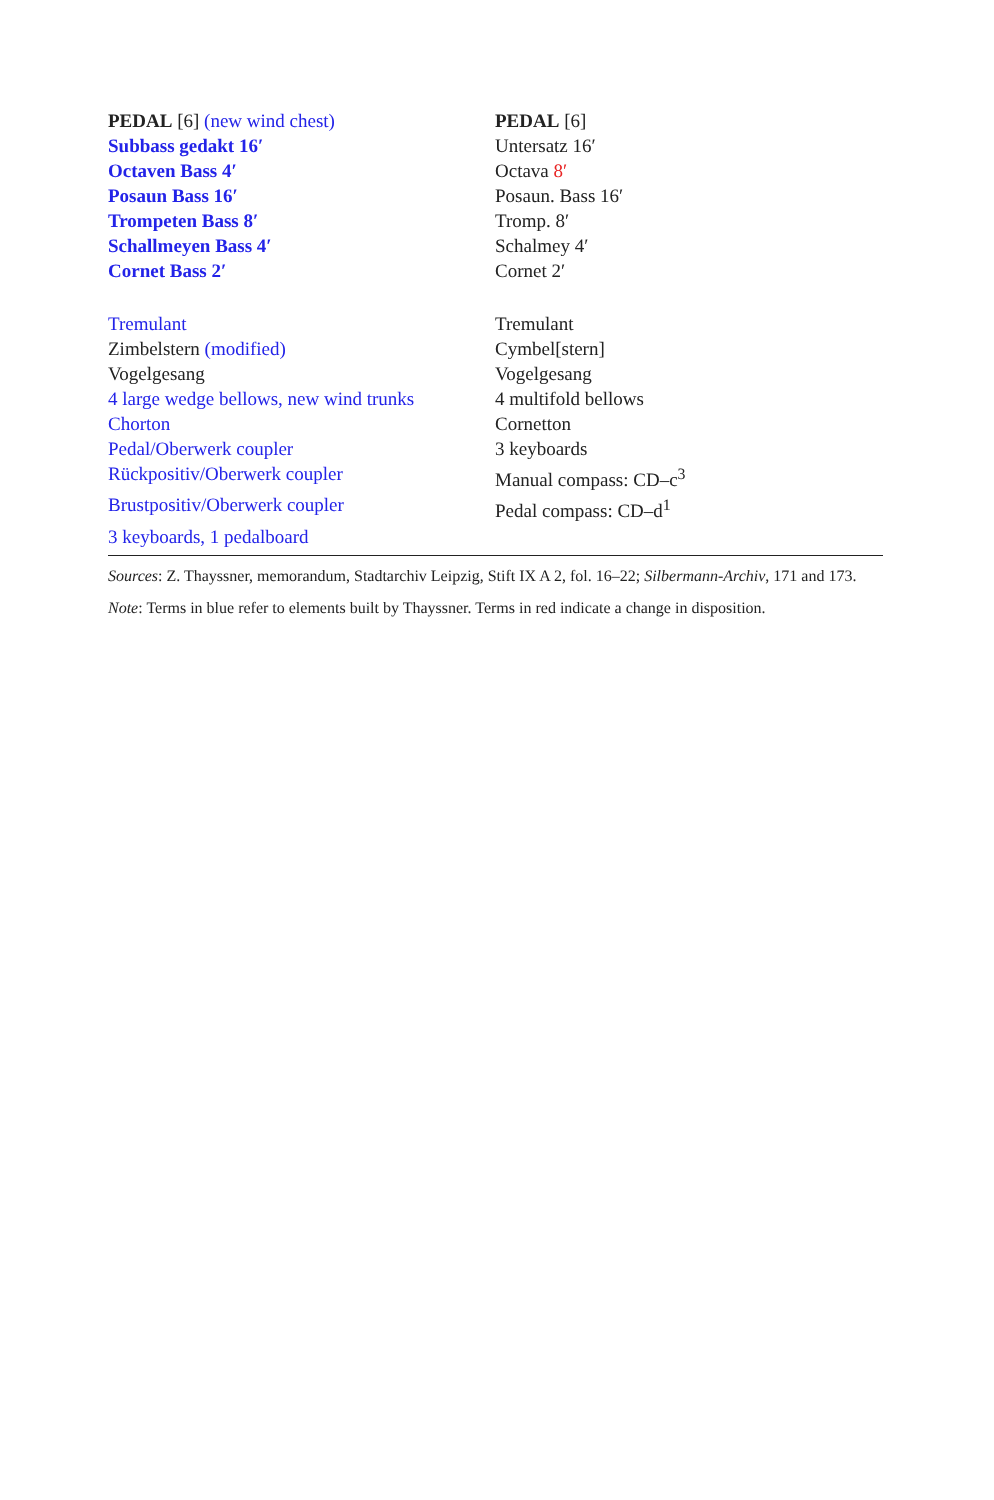| PEDAL [6] (new wind chest) | PEDAL [6] |
| Subbass gedakt 16′ | Untersatz 16′ |
| Octaven Bass 4′ | Octava 8′ |
| Posaun Bass 16′ | Posaun. Bass 16′ |
| Trompeten Bass 8′ | Tromp. 8′ |
| Schallmeyen Bass 4′ | Schalmey 4′ |
| Cornet Bass 2′ | Cornet 2′ |
| Tremulant | Tremulant |
| Zimbelstern (modified) | Cymbel[stern] |
| Vogelgesang | Vogelgesang |
| 4 large wedge bellows, new wind trunks | 4 multifold bellows |
| Chorton | Cornetton |
| Pedal/Oberwerk coupler | 3 keyboards |
| Rückpositiv/Oberwerk coupler | Manual compass: CD–c<sup>3</sup> |
| Brustpositiv/Oberwerk coupler | Pedal compass: CD–d<sup>1</sup> |
| 3 keyboards, 1 pedalboard | |
Sources: Z. Thayssner, memorandum, Stadtarchiv Leipzig, Stift IX A 2, fol. 16–22; Silbermann-Archiv, 171 and 173.
Note: Terms in blue refer to elements built by Thayssner. Terms in red indicate a change in disposition.